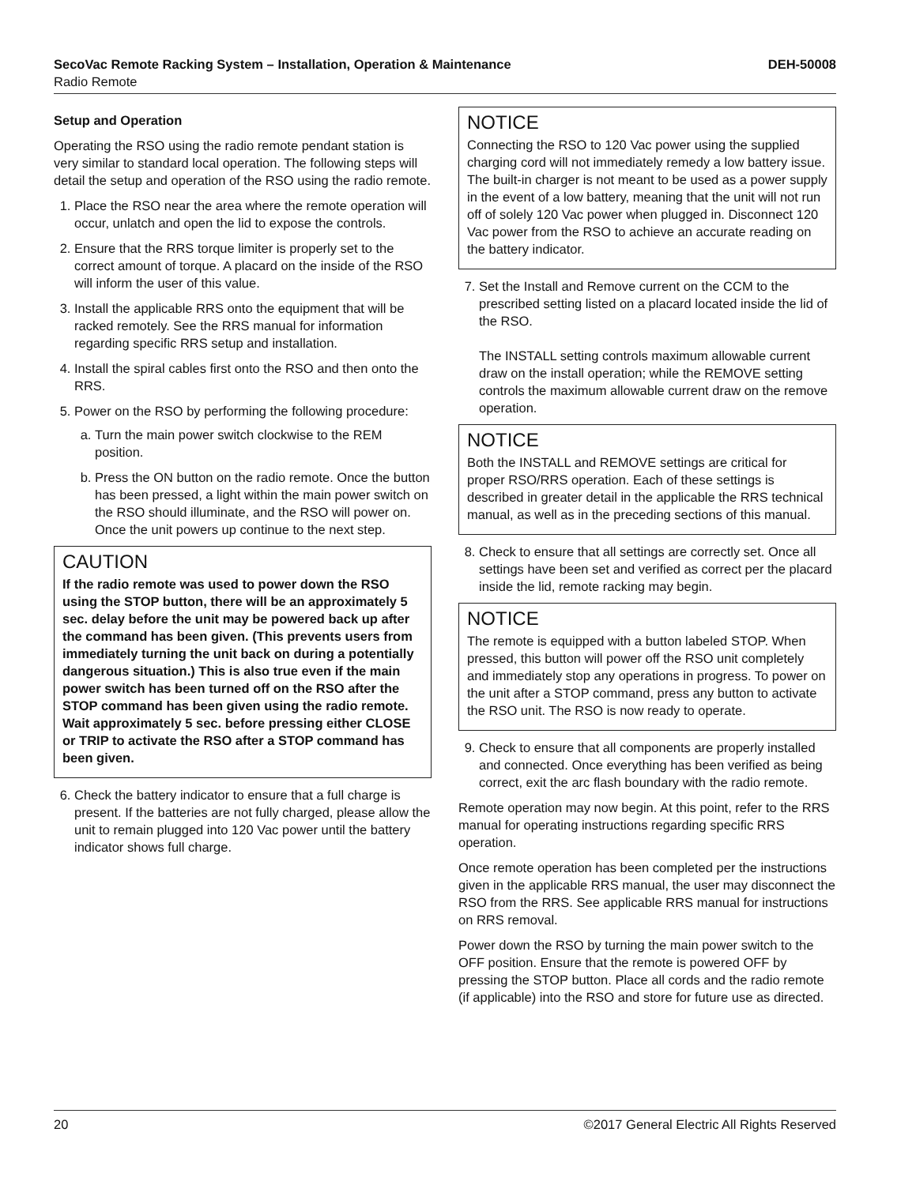SecoVac Remote Racking System – Installation, Operation & Maintenance DEH-50008
Radio Remote
Setup and Operation
Operating the RSO using the radio remote pendant station is very similar to standard local operation. The following steps will detail the setup and operation of the RSO using the radio remote.
1. Place the RSO near the area where the remote operation will occur, unlatch and open the lid to expose the controls.
2. Ensure that the RRS torque limiter is properly set to the correct amount of torque. A placard on the inside of the RSO will inform the user of this value.
3. Install the applicable RRS onto the equipment that will be racked remotely. See the RRS manual for information regarding specific RRS setup and installation.
4. Install the spiral cables first onto the RSO and then onto the RRS.
5. Power on the RSO by performing the following procedure:
a. Turn the main power switch clockwise to the REM position.
b. Press the ON button on the radio remote. Once the button has been pressed, a light within the main power switch on the RSO should illuminate, and the RSO will power on. Once the unit powers up continue to the next step.
CAUTION
If the radio remote was used to power down the RSO using the STOP button, there will be an approximately 5 sec. delay before the unit may be powered back up after the command has been given. (This prevents users from immediately turning the unit back on during a potentially dangerous situation.) This is also true even if the main power switch has been turned off on the RSO after the STOP command has been given using the radio remote. Wait approximately 5 sec. before pressing either CLOSE or TRIP to activate the RSO after a STOP command has been given.
6. Check the battery indicator to ensure that a full charge is present. If the batteries are not fully charged, please allow the unit to remain plugged into 120 Vac power until the battery indicator shows full charge.
NOTICE
Connecting the RSO to 120 Vac power using the supplied charging cord will not immediately remedy a low battery issue. The built-in charger is not meant to be used as a power supply in the event of a low battery, meaning that the unit will not run off of solely 120 Vac power when plugged in. Disconnect 120 Vac power from the RSO to achieve an accurate reading on the battery indicator.
7. Set the Install and Remove current on the CCM to the prescribed setting listed on a placard located inside the lid of the RSO.
The INSTALL setting controls maximum allowable current draw on the install operation; while the REMOVE setting controls the maximum allowable current draw on the remove operation.
NOTICE
Both the INSTALL and REMOVE settings are critical for proper RSO/RRS operation. Each of these settings is described in greater detail in the applicable the RRS technical manual, as well as in the preceding sections of this manual.
8. Check to ensure that all settings are correctly set. Once all settings have been set and verified as correct per the placard inside the lid, remote racking may begin.
NOTICE
The remote is equipped with a button labeled STOP. When pressed, this button will power off the RSO unit completely and immediately stop any operations in progress. To power on the unit after a STOP command, press any button to activate the RSO unit. The RSO is now ready to operate.
9. Check to ensure that all components are properly installed and connected. Once everything has been verified as being correct, exit the arc flash boundary with the radio remote.
Remote operation may now begin. At this point, refer to the RRS manual for operating instructions regarding specific RRS operation.
Once remote operation has been completed per the instructions given in the applicable RRS manual, the user may disconnect the RSO from the RRS. See applicable RRS manual for instructions on RRS removal.
Power down the RSO by turning the main power switch to the OFF position. Ensure that the remote is powered OFF by pressing the STOP button. Place all cords and the radio remote (if applicable) into the RSO and store for future use as directed.
20 ©2017 General Electric All Rights Reserved